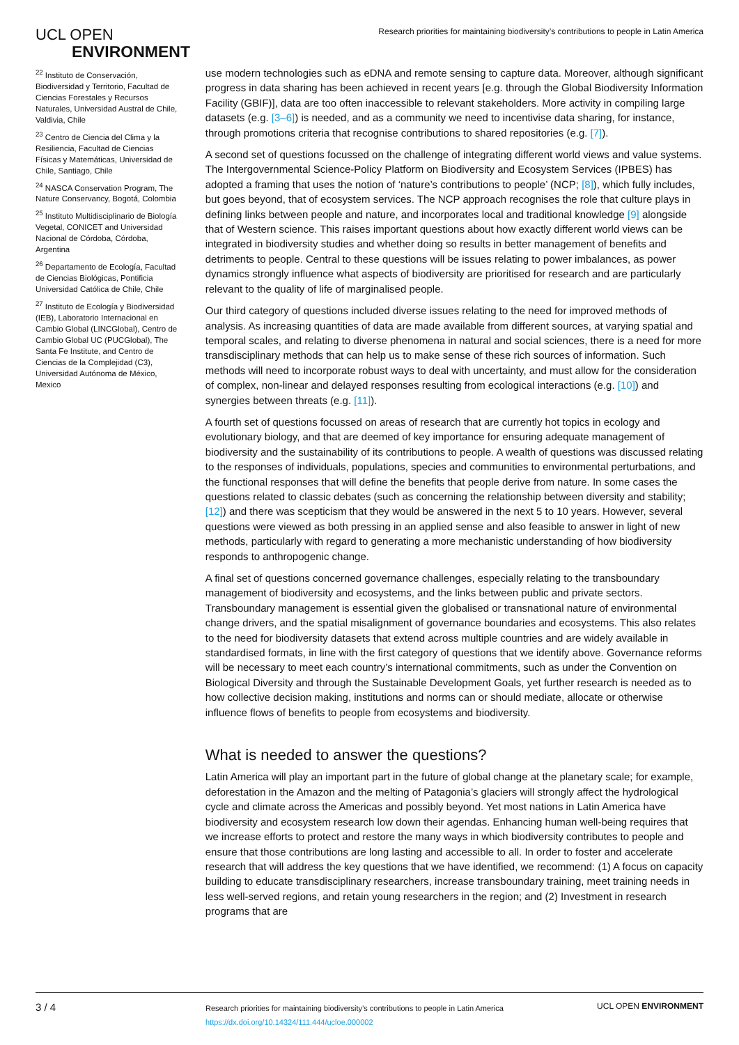UCL OPEN
ENVIRONMENT
Research priorities for maintaining biodiversity’s contributions to people in Latin America
<sup>22</sup> Instituto de Conservación, Biodiversidad y Territorio, Facultad de Ciencias Forestales y Recursos Naturales, Universidad Austral de Chile, Valdivia, Chile
<sup>23</sup> Centro de Ciencia del Clima y la Resiliencia, Facultad de Ciencias Físicas y Matemáticas, Universidad de Chile, Santiago, Chile
<sup>24</sup> NASCA Conservation Program, The Nature Conservancy, Bogotá, Colombia
<sup>25</sup> Instituto Multidisciplinario de Biología Vegetal, CONICET and Universidad Nacional de Córdoba, Córdoba, Argentina
<sup>26</sup> Departamento de Ecología, Facultad de Ciencias Biológicas, Pontificia Universidad Católica de Chile, Chile
<sup>27</sup> Instituto de Ecología y Biodiversidad (IEB), Laboratorio Internacional en Cambio Global (LINCGlobal), Centro de Cambio Global UC (PUCGlobal), The Santa Fe Institute, and Centro de Ciencias de la Complejidad (C3), Universidad Autónoma de México, Mexico
use modern technologies such as eDNA and remote sensing to capture data. Moreover, although significant progress in data sharing has been achieved in recent years [e.g. through the Global Biodiversity Information Facility (GBIF)], data are too often inaccessible to relevant stakeholders. More activity in compiling large datasets (e.g. [3–6]) is needed, and as a community we need to incentivise data sharing, for instance, through promotions criteria that recognise contributions to shared repositories (e.g. [7]).
A second set of questions focussed on the challenge of integrating different world views and value systems. The Intergovernmental Science-Policy Platform on Biodiversity and Ecosystem Services (IPBES) has adopted a framing that uses the notion of ‘nature’s contributions to people’ (NCP; [8]), which fully includes, but goes beyond, that of ecosystem services. The NCP approach recognises the role that culture plays in defining links between people and nature, and incorporates local and traditional knowledge [9] alongside that of Western science. This raises important questions about how exactly different world views can be integrated in biodiversity studies and whether doing so results in better management of benefits and detriments to people. Central to these questions will be issues relating to power imbalances, as power dynamics strongly influence what aspects of biodiversity are prioritised for research and are particularly relevant to the quality of life of marginalised people.
Our third category of questions included diverse issues relating to the need for improved methods of analysis. As increasing quantities of data are made available from different sources, at varying spatial and temporal scales, and relating to diverse phenomena in natural and social sciences, there is a need for more transdisciplinary methods that can help us to make sense of these rich sources of information. Such methods will need to incorporate robust ways to deal with uncertainty, and must allow for the consideration of complex, non-linear and delayed responses resulting from ecological interactions (e.g. [10]) and synergies between threats (e.g. [11]).
A fourth set of questions focussed on areas of research that are currently hot topics in ecology and evolutionary biology, and that are deemed of key importance for ensuring adequate management of biodiversity and the sustainability of its contributions to people. A wealth of questions was discussed relating to the responses of individuals, populations, species and communities to environmental perturbations, and the functional responses that will define the benefits that people derive from nature. In some cases the questions related to classic debates (such as concerning the relationship between diversity and stability; [12]) and there was scepticism that they would be answered in the next 5 to 10 years. However, several questions were viewed as both pressing in an applied sense and also feasible to answer in light of new methods, particularly with regard to generating a more mechanistic understanding of how biodiversity responds to anthropogenic change.
A final set of questions concerned governance challenges, especially relating to the transboundary management of biodiversity and ecosystems, and the links between public and private sectors. Transboundary management is essential given the globalised or transnational nature of environmental change drivers, and the spatial misalignment of governance boundaries and ecosystems. This also relates to the need for biodiversity datasets that extend across multiple countries and are widely available in standardised formats, in line with the first category of questions that we identify above. Governance reforms will be necessary to meet each country’s international commitments, such as under the Convention on Biological Diversity and through the Sustainable Development Goals, yet further research is needed as to how collective decision making, institutions and norms can or should mediate, allocate or otherwise influence flows of benefits to people from ecosystems and biodiversity.
What is needed to answer the questions?
Latin America will play an important part in the future of global change at the planetary scale; for example, deforestation in the Amazon and the melting of Patagonia’s glaciers will strongly affect the hydrological cycle and climate across the Americas and possibly beyond. Yet most nations in Latin America have biodiversity and ecosystem research low down their agendas. Enhancing human well-being requires that we increase efforts to protect and restore the many ways in which biodiversity contributes to people and ensure that those contributions are long lasting and accessible to all. In order to foster and accelerate research that will address the key questions that we have identified, we recommend: (1) A focus on capacity building to educate transdisciplinary researchers, increase transboundary training, meet training needs in less well-served regions, and retain young researchers in the region; and (2) Investment in research programs that are
3 / 4
Research priorities for maintaining biodiversity’s contributions to people in Latin America
https://dx.doi.org/10.14324/111.444/ucloe.000002
UCL OPEN ENVIRONMENT